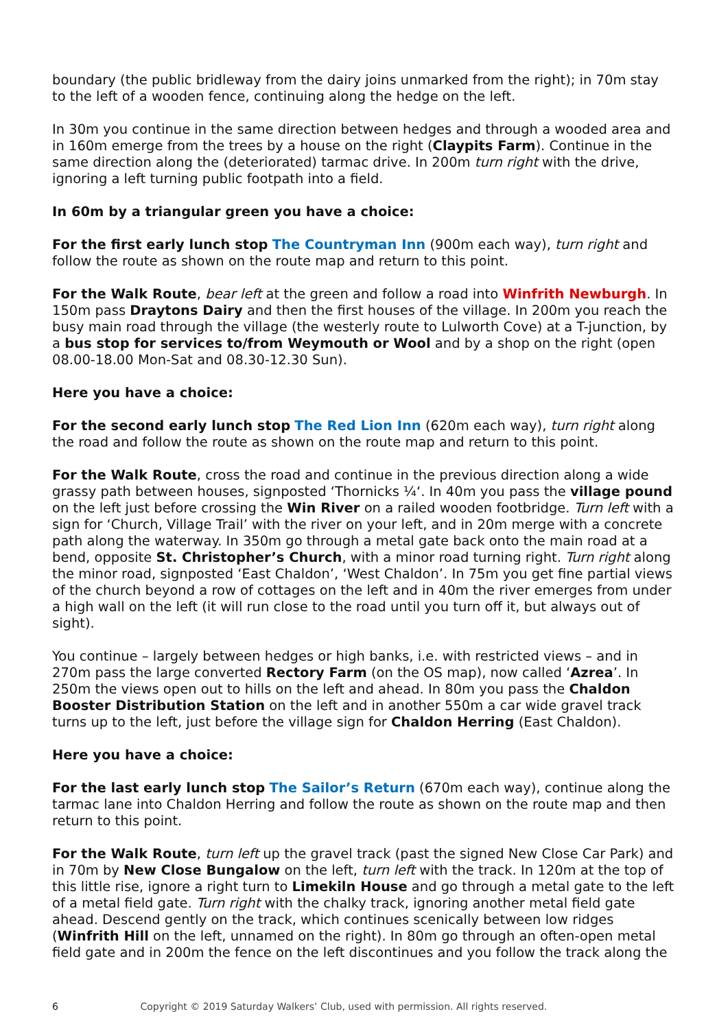boundary (the public bridleway from the dairy joins unmarked from the right); in 70m stay to the left of a wooden fence, continuing along the hedge on the left.
In 30m you continue in the same direction between hedges and through a wooded area and in 160m emerge from the trees by a house on the right (Claypits Farm). Continue in the same direction along the (deteriorated) tarmac drive. In 200m turn right with the drive, ignoring a left turning public footpath into a field.
In 60m by a triangular green you have a choice:
For the first early lunch stop The Countryman Inn (900m each way), turn right and follow the route as shown on the route map and return to this point.
For the Walk Route, bear left at the green and follow a road into Winfrith Newburgh. In 150m pass Draytons Dairy and then the first houses of the village. In 200m you reach the busy main road through the village (the westerly route to Lulworth Cove) at a T-junction, by a bus stop for services to/from Weymouth or Wool and by a shop on the right (open 08.00-18.00 Mon-Sat and 08.30-12.30 Sun).
Here you have a choice:
For the second early lunch stop The Red Lion Inn (620m each way), turn right along the road and follow the route as shown on the route map and return to this point.
For the Walk Route, cross the road and continue in the previous direction along a wide grassy path between houses, signposted ‘Thornicks ¼‘. In 40m you pass the village pound on the left just before crossing the Win River on a railed wooden footbridge. Turn left with a sign for ‘Church, Village Trail’ with the river on your left, and in 20m merge with a concrete path along the waterway. In 350m go through a metal gate back onto the main road at a bend, opposite St. Christopher’s Church, with a minor road turning right. Turn right along the minor road, signposted ‘East Chaldon’, ‘West Chaldon’. In 75m you get fine partial views of the church beyond a row of cottages on the left and in 40m the river emerges from under a high wall on the left (it will run close to the road until you turn off it, but always out of sight).
You continue – largely between hedges or high banks, i.e. with restricted views – and in 270m pass the large converted Rectory Farm (on the OS map), now called ‘Azrea’. In 250m the views open out to hills on the left and ahead. In 80m you pass the Chaldon Booster Distribution Station on the left and in another 550m a car wide gravel track turns up to the left, just before the village sign for Chaldon Herring (East Chaldon).
Here you have a choice:
For the last early lunch stop The Sailor’s Return (670m each way), continue along the tarmac lane into Chaldon Herring and follow the route as shown on the route map and then return to this point.
For the Walk Route, turn left up the gravel track (past the signed New Close Car Park) and in 70m by New Close Bungalow on the left, turn left with the track. In 120m at the top of this little rise, ignore a right turn to Limekiln House and go through a metal gate to the left of a metal field gate. Turn right with the chalky track, ignoring another metal field gate ahead. Descend gently on the track, which continues scenically between low ridges (Winfrith Hill on the left, unnamed on the right). In 80m go through an often-open metal field gate and in 200m the fence on the left discontinues and you follow the track along the
6 Copyright © 2019 Saturday Walkers’ Club, used with permission. All rights reserved.